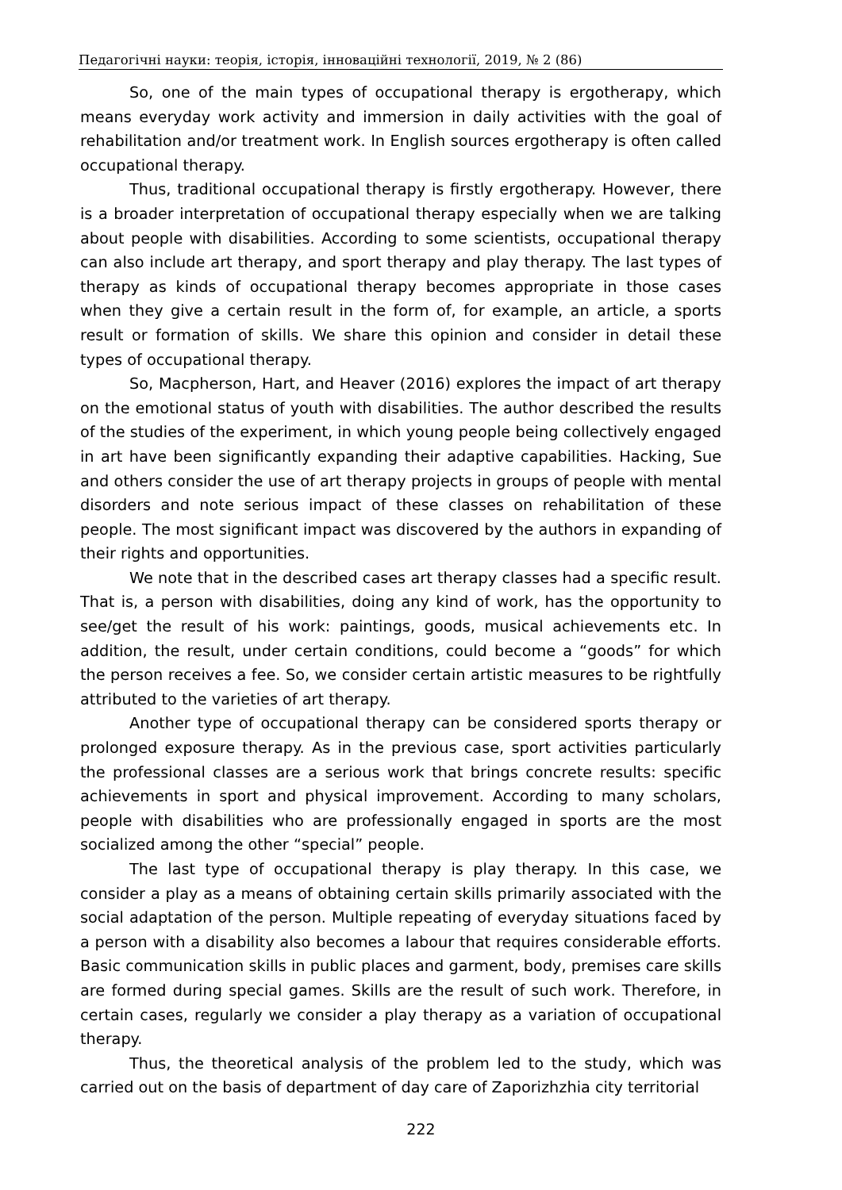Педагогічні науки: теорія, історія, інноваційні технології, 2019, № 2 (86)
So, one of the main types of occupational therapy is ergotherapy, which means everyday work activity and immersion in daily activities with the goal of rehabilitation and/or treatment work. In English sources ergotherapy is often called occupational therapy.
Thus, traditional occupational therapy is firstly ergotherapy. However, there is a broader interpretation of occupational therapy especially when we are talking about people with disabilities. According to some scientists, occupational therapy can also include art therapy, and sport therapy and play therapy. The last types of therapy as kinds of occupational therapy becomes appropriate in those cases when they give a certain result in the form of, for example, an article, a sports result or formation of skills. We share this opinion and consider in detail these types of occupational therapy.
So, Macpherson, Hart, and Heaver (2016) explores the impact of art therapy on the emotional status of youth with disabilities. The author described the results of the studies of the experiment, in which young people being collectively engaged in art have been significantly expanding their adaptive capabilities. Hacking, Sue and others consider the use of art therapy projects in groups of people with mental disorders and note serious impact of these classes on rehabilitation of these people. The most significant impact was discovered by the authors in expanding of their rights and opportunities.
We note that in the described cases art therapy classes had a specific result. That is, a person with disabilities, doing any kind of work, has the opportunity to see/get the result of his work: paintings, goods, musical achievements etc. In addition, the result, under certain conditions, could become a “goods” for which the person receives a fee. So, we consider certain artistic measures to be rightfully attributed to the varieties of art therapy.
Another type of occupational therapy can be considered sports therapy or prolonged exposure therapy. As in the previous case, sport activities particularly the professional classes are a serious work that brings concrete results: specific achievements in sport and physical improvement. According to many scholars, people with disabilities who are professionally engaged in sports are the most socialized among the other “special” people.
The last type of occupational therapy is play therapy. In this case, we consider a play as a means of obtaining certain skills primarily associated with the social adaptation of the person. Multiple repeating of everyday situations faced by a person with a disability also becomes a labour that requires considerable efforts. Basic communication skills in public places and garment, body, premises care skills are formed during special games. Skills are the result of such work. Therefore, in certain cases, regularly we consider a play therapy as a variation of occupational therapy.
Thus, the theoretical analysis of the problem led to the study, which was carried out on the basis of department of day care of Zaporizhzhia city territorial
222